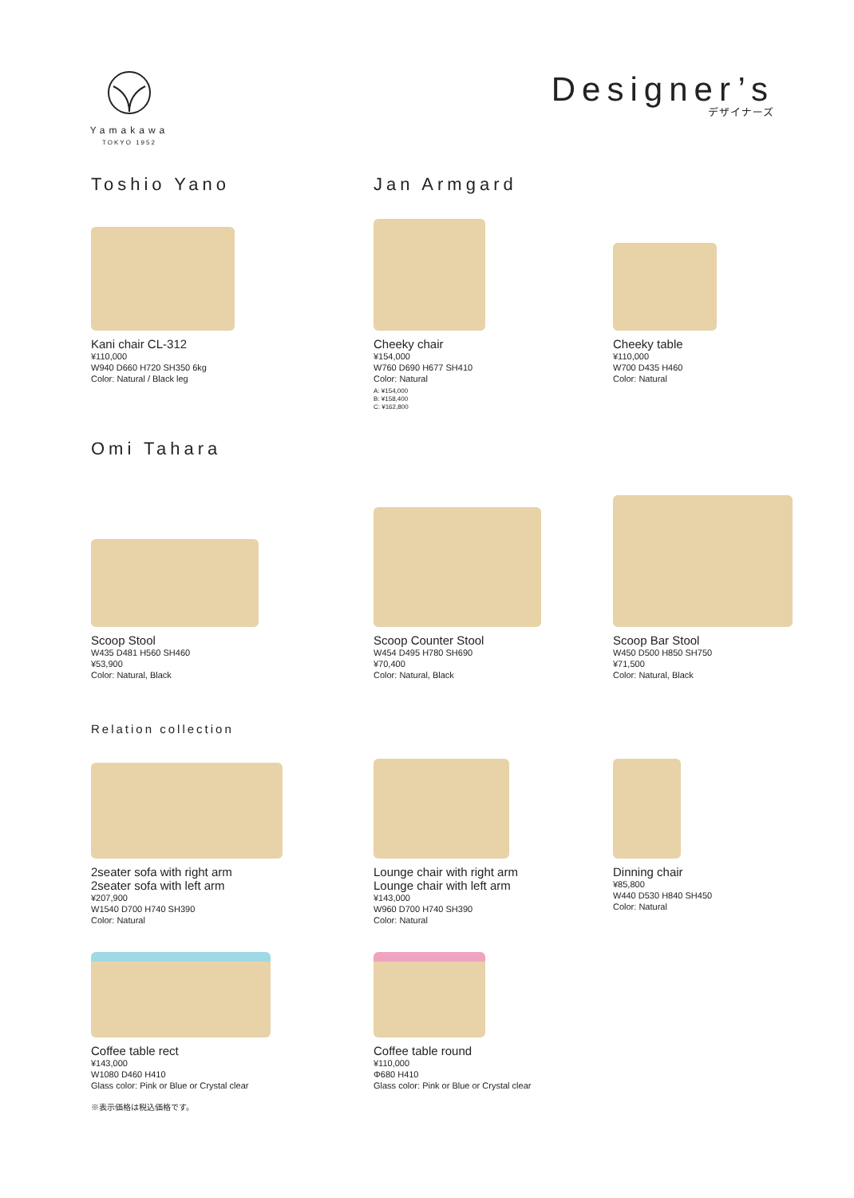Yamakawa
TOKYO 1952
Designer’s
デザイナーズ
Toshio Yano Jan Armgard
Kani chair CL-312
¥110,000
W940 D660 H720 SH350 6kg
Color: Natural / Black leg
Cheeky chair
¥154,000
W760 D690 H677 SH410
Color: Natural
A: ¥154,000
B: ¥158,400
C: ¥162,800
Cheeky table
¥110,000
W700 D435 H460
Color: Natural
Omi Tahara
Scoop Stool
W435 D481 H560 SH460
¥53,900
Color: Natural, Black
Scoop Counter Stool
W454 D495 H780 SH690
¥70,400
Color: Natural, Black
Scoop Bar Stool
W450 D500 H850 SH750
¥71,500
Color: Natural, Black
Relation collection
2seater sofa with right arm
2seater sofa with left arm
¥207,900
W1540 D700 H740 SH390
Color: Natural
Lounge chair with right arm
Lounge chair with left arm
¥143,000
W960 D700 H740 SH390
Color: Natural
Dinning chair
¥85,800
W440 D530 H840 SH450
Color: Natural
Coffee table rect
¥143,000
W1080 D460 H410
Glass color: Pink or Blue or Crystal clear
Coffee table round
¥110,000
Φ680 H410
Glass color: Pink or Blue or Crystal clear
※表示価格は税込価格です。